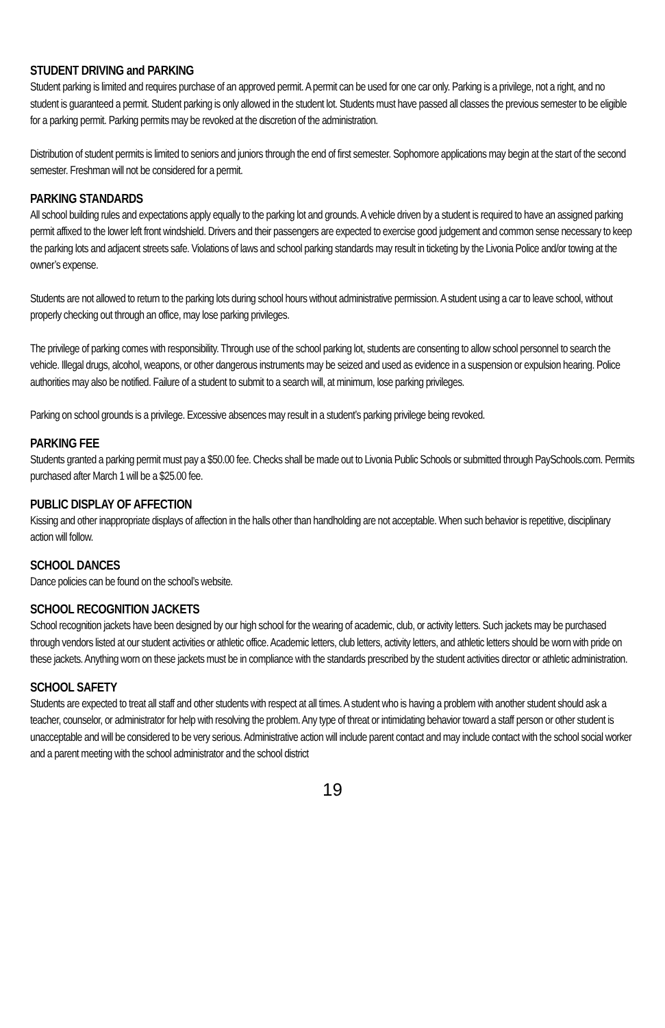STUDENT DRIVING and PARKING
Student parking is limited and requires purchase of an approved permit. A permit can be used for one car only. Parking is a privilege, not a right, and no student is guaranteed a permit. Student parking is only allowed in the student lot. Students must have passed all classes the previous semester to be eligible for a parking permit. Parking permits may be revoked at the discretion of the administration.
Distribution of student permits is limited to seniors and juniors through the end of first semester. Sophomore applications may begin at the start of the second semester. Freshman will not be considered for a permit.
PARKING STANDARDS
All school building rules and expectations apply equally to the parking lot and grounds. A vehicle driven by a student is required to have an assigned parking permit affixed to the lower left front windshield. Drivers and their passengers are expected to exercise good judgement and common sense necessary to keep the parking lots and adjacent streets safe. Violations of laws and school parking standards may result in ticketing by the Livonia Police and/or towing at the owner’s expense.
Students are not allowed to return to the parking lots during school hours without administrative permission. A student using a car to leave school, without properly checking out through an office, may lose parking privileges.
The privilege of parking comes with responsibility. Through use of the school parking lot, students are consenting to allow school personnel to search the vehicle. Illegal drugs, alcohol, weapons, or other dangerous instruments may be seized and used as evidence in a suspension or expulsion hearing. Police authorities may also be notified. Failure of a student to submit to a search will, at minimum, lose parking privileges.
Parking on school grounds is a privilege. Excessive absences may result in a student’s parking privilege being revoked.
PARKING FEE
Students granted a parking permit must pay a $50.00 fee. Checks shall be made out to Livonia Public Schools or submitted through PaySchools.com. Permits purchased after March 1 will be a $25.00 fee.
PUBLIC DISPLAY OF AFFECTION
Kissing and other inappropriate displays of affection in the halls other than handholding are not acceptable. When such behavior is repetitive, disciplinary action will follow.
SCHOOL DANCES
Dance policies can be found on the school’s website.
SCHOOL RECOGNITION JACKETS
School recognition jackets have been designed by our high school for the wearing of academic, club, or activity letters. Such jackets may be purchased through vendors listed at our student activities or athletic office. Academic letters, club letters, activity letters, and athletic letters should be worn with pride on these jackets. Anything worn on these jackets must be in compliance with the standards prescribed by the student activities director or athletic administration.
SCHOOL SAFETY
Students are expected to treat all staff and other students with respect at all times. A student who is having a problem with another student should ask a teacher, counselor, or administrator for help with resolving the problem. Any type of threat or intimidating behavior toward a staff person or other student is unacceptable and will be considered to be very serious. Administrative action will include parent contact and may include contact with the school social worker and a parent meeting with the school administrator and the school district
19